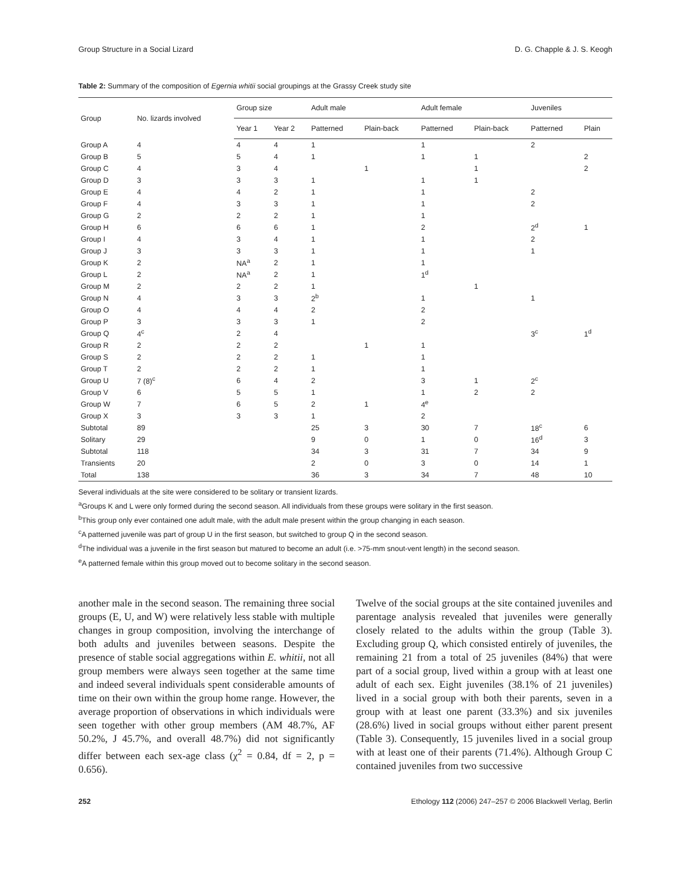Group Structure in a Social Lizard D. G. Chapple & J. S. Keogh
Table 2: Summary of the composition of Egernia whitii social groupings at the Grassy Creek study site
| Group | No. lizards involved | Group size | | Adult male | | Adult female | | Juveniles | |
| --- | --- | --- | --- | --- | --- | --- | --- | --- | --- |
| | | Year 1 | Year 2 | Patterned | Plain-back | Patterned | Plain-back | Patterned | Plain |
| Group A | 4 | 4 | 4 | 1 | | 1 | | 2 | |
| Group B | 5 | 5 | 4 | 1 | | 1 | 1 | | 2 |
| Group C | 4 | 3 | 4 | | 1 | | 1 | | 2 |
| Group D | 3 | 3 | 3 | 1 | | 1 | 1 | | |
| Group E | 4 | 4 | 2 | 1 | | 1 | | 2 | |
| Group F | 4 | 3 | 3 | 1 | | 1 | | 2 | |
| Group G | 2 | 2 | 2 | 1 | | 1 | | | |
| Group H | 6 | 6 | 6 | 1 | | 2 | | 2<sup>d</sup> | 1 |
| Group I | 4 | 3 | 4 | 1 | | 1 | | 2 | |
| Group J | 3 | 3 | 3 | 1 | | 1 | | 1 | |
| Group K | 2 | NA<sup>a</sup> | 2 | 1 | | 1 | | | |
| Group L | 2 | NA<sup>a</sup> | 2 | 1 | | 1<sup>d</sup> | | | |
| Group M | 2 | 2 | 2 | 1 | | | 1 | | |
| Group N | 4 | 3 | 3 | 2<sup>b</sup> | | 1 | | 1 | |
| Group O | 4 | 4 | 4 | 2 | | 2 | | | |
| Group P | 3 | 3 | 3 | 1 | | 2 | | | |
| Group Q | 4<sup>c</sup> | 2 | 4 | | | | | 3<sup>c</sup> | 1<sup>d</sup> |
| Group R | 2 | 2 | 2 | | 1 | 1 | | | |
| Group S | 2 | 2 | 2 | 1 | | 1 | | | |
| Group T | 2 | 2 | 2 | 1 | | 1 | | | |
| Group U | 7 (8)<sup>c</sup> | 6 | 4 | 2 | | 3 | 1 | 2<sup>c</sup> | |
| Group V | 6 | 5 | 5 | 1 | | 1 | 2 | 2 | |
| Group W | 7 | 6 | 5 | 2 | 1 | 4<sup>e</sup> | | | |
| Group X | 3 | 3 | 3 | 1 | | 2 | | | |
| Subtotal | 89 | | | 25 | 3 | 30 | 7 | 18<sup>c</sup> | 6 |
| Solitary | 29 | | | 9 | 0 | 1 | 0 | 16<sup>d</sup> | 3 |
| Subtotal | 118 | | | 34 | 3 | 31 | 7 | 34 | 9 |
| Transients | 20 | | | 2 | 0 | 3 | 0 | 14 | 1 |
| Total | 138 | | | 36 | 3 | 34 | 7 | 48 | 10 |
Several individuals at the site were considered to be solitary or transient lizards.
<sup>a</sup> Groups K and L were only formed during the second season. All individuals from these groups were solitary in the first season.
<sup>b</sup> This group only ever contained one adult male, with the adult male present within the group changing in each season.
<sup>c</sup> A patterned juvenile was part of group U in the first season, but switched to group Q in the second season.
<sup>d</sup> The individual was a juvenile in the first season but matured to become an adult (i.e. >75-mm snout-vent length) in the second season.
<sup>e</sup> A patterned female within this group moved out to become solitary in the second season.
another male in the second season. The remaining three social groups (E, U, and W) were relatively less stable with multiple changes in group composition, involving the interchange of both adults and juveniles between seasons. Despite the presence of stable social aggregations within E. whitii, not all group members were always seen together at the same time and indeed several individuals spent considerable amounts of time on their own within the group home range. However, the average proportion of observations in which individuals were seen together with other group members (AM 48.7%, AF 50.2%, J 45.7%, and overall 48.7%) did not significantly differ between each sex-age class (χ<sup>2</sup> = 0.84, df = 2, p = 0.656).
Twelve of the social groups at the site contained juveniles and parentage analysis revealed that juveniles were generally closely related to the adults within the group (Table 3). Excluding group Q, which consisted entirely of juveniles, the remaining 21 from a total of 25 juveniles (84%) that were part of a social group, lived within a group with at least one adult of each sex. Eight juveniles (38.1% of 21 juveniles) lived in a social group with both their parents, seven in a group with at least one parent (33.3%) and six juveniles (28.6%) lived in social groups without either parent present (Table 3). Consequently, 15 juveniles lived in a social group with at least one of their parents (71.4%). Although Group C contained juveniles from two successive
252 Ethology 112 (2006) 247–257 © 2006 Blackwell Verlag, Berlin